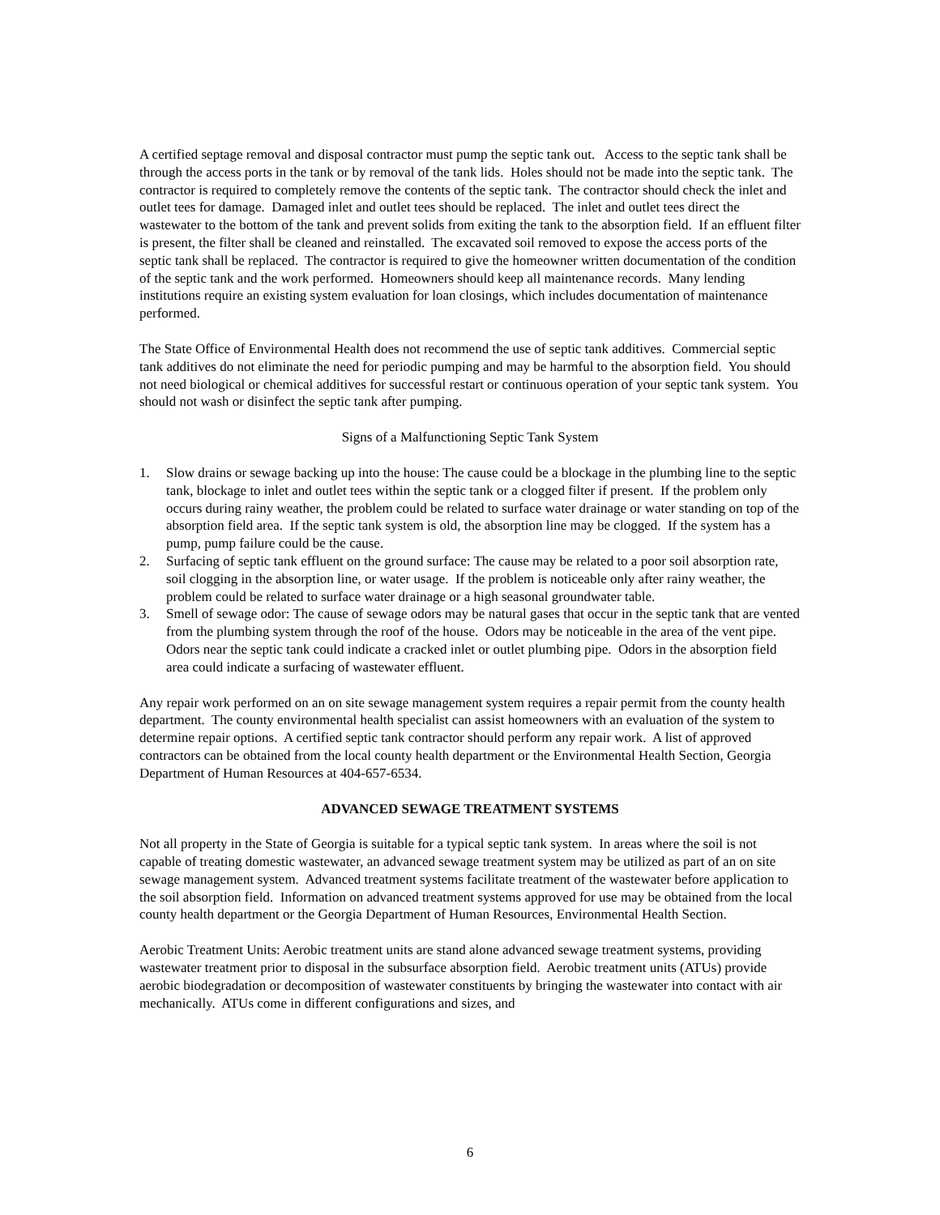A certified septage removal and disposal contractor must pump the septic tank out. Access to the septic tank shall be through the access ports in the tank or by removal of the tank lids. Holes should not be made into the septic tank. The contractor is required to completely remove the contents of the septic tank. The contractor should check the inlet and outlet tees for damage. Damaged inlet and outlet tees should be replaced. The inlet and outlet tees direct the wastewater to the bottom of the tank and prevent solids from exiting the tank to the absorption field. If an effluent filter is present, the filter shall be cleaned and reinstalled. The excavated soil removed to expose the access ports of the septic tank shall be replaced. The contractor is required to give the homeowner written documentation of the condition of the septic tank and the work performed. Homeowners should keep all maintenance records. Many lending institutions require an existing system evaluation for loan closings, which includes documentation of maintenance performed.
The State Office of Environmental Health does not recommend the use of septic tank additives. Commercial septic tank additives do not eliminate the need for periodic pumping and may be harmful to the absorption field. You should not need biological or chemical additives for successful restart or continuous operation of your septic tank system. You should not wash or disinfect the septic tank after pumping.
Signs of a Malfunctioning Septic Tank System
1. Slow drains or sewage backing up into the house: The cause could be a blockage in the plumbing line to the septic tank, blockage to inlet and outlet tees within the septic tank or a clogged filter if present. If the problem only occurs during rainy weather, the problem could be related to surface water drainage or water standing on top of the absorption field area. If the septic tank system is old, the absorption line may be clogged. If the system has a pump, pump failure could be the cause.
2. Surfacing of septic tank effluent on the ground surface: The cause may be related to a poor soil absorption rate, soil clogging in the absorption line, or water usage. If the problem is noticeable only after rainy weather, the problem could be related to surface water drainage or a high seasonal groundwater table.
3. Smell of sewage odor: The cause of sewage odors may be natural gases that occur in the septic tank that are vented from the plumbing system through the roof of the house. Odors may be noticeable in the area of the vent pipe. Odors near the septic tank could indicate a cracked inlet or outlet plumbing pipe. Odors in the absorption field area could indicate a surfacing of wastewater effluent.
Any repair work performed on an on site sewage management system requires a repair permit from the county health department. The county environmental health specialist can assist homeowners with an evaluation of the system to determine repair options. A certified septic tank contractor should perform any repair work. A list of approved contractors can be obtained from the local county health department or the Environmental Health Section, Georgia Department of Human Resources at 404-657-6534.
ADVANCED SEWAGE TREATMENT SYSTEMS
Not all property in the State of Georgia is suitable for a typical septic tank system. In areas where the soil is not capable of treating domestic wastewater, an advanced sewage treatment system may be utilized as part of an on site sewage management system. Advanced treatment systems facilitate treatment of the wastewater before application to the soil absorption field. Information on advanced treatment systems approved for use may be obtained from the local county health department or the Georgia Department of Human Resources, Environmental Health Section.
Aerobic Treatment Units: Aerobic treatment units are stand alone advanced sewage treatment systems, providing wastewater treatment prior to disposal in the subsurface absorption field. Aerobic treatment units (ATUs) provide aerobic biodegradation or decomposition of wastewater constituents by bringing the wastewater into contact with air mechanically. ATUs come in different configurations and sizes, and
6